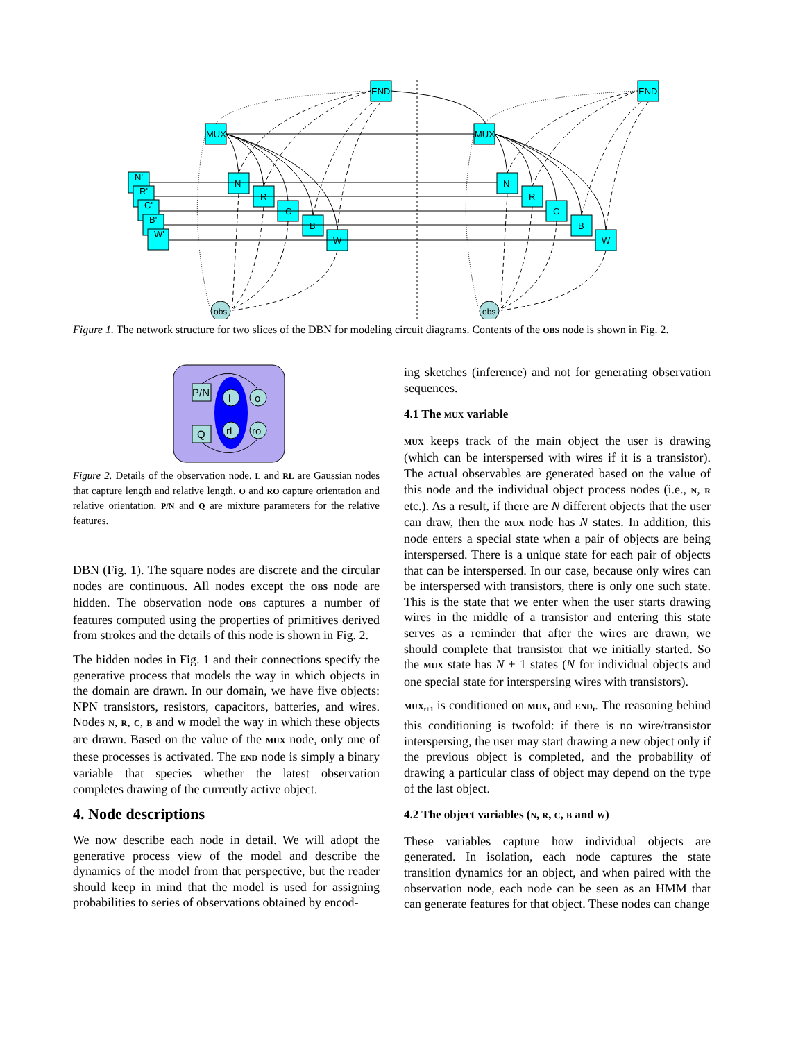END
MUX
N
R
C
B
W
N'
R'
C'
B'
W'
END
MUX
N
R
C
B
W
obs
obs
Figure 1. The network structure for two slices of the DBN for modeling circuit diagrams. Contents of the OBS node is shown in Fig. 2.
P/N
Q
l
rl
o
ro
Figure 2. Details of the observation node. L and RL are Gaussian nodes that capture length and relative length. O and RO capture orientation and relative orientation. P/N and Q are mixture parameters for the relative features.
DBN (Fig. 1). The square nodes are discrete and the circular nodes are continuous. All nodes except the OBS node are hidden. The observation node OBS captures a number of features computed using the properties of primitives derived from strokes and the details of this node is shown in Fig. 2.
The hidden nodes in Fig. 1 and their connections specify the generative process that models the way in which objects in the domain are drawn. In our domain, we have five objects: NPN transistors, resistors, capacitors, batteries, and wires. Nodes N, R, C, B and W model the way in which these objects are drawn. Based on the value of the MUX node, only one of these processes is activated. The END node is simply a binary variable that species whether the latest observation completes drawing of the currently active object.
4. Node descriptions
We now describe each node in detail. We will adopt the generative process view of the model and describe the dynamics of the model from that perspective, but the reader should keep in mind that the model is used for assigning probabilities to series of observations obtained by encod-
ing sketches (inference) and not for generating observation sequences.
4.1 The MUX variable
MUX keeps track of the main object the user is drawing (which can be interspersed with wires if it is a transistor). The actual observables are generated based on the value of this node and the individual object process nodes (i.e., N, R etc.). As a result, if there are N different objects that the user can draw, then the MUX node has N states. In addition, this node enters a special state when a pair of objects are being interspersed. There is a unique state for each pair of objects that can be interspersed. In our case, because only wires can be interspersed with transistors, there is only one such state. This is the state that we enter when the user starts drawing wires in the middle of a transistor and entering this state serves as a reminder that after the wires are drawn, we should complete that transistor that we initially started. So the MUX state has N + 1 states (N for individual objects and one special state for interspersing wires with transistors).
MUX<sub>t+1</sub> is conditioned on MUX<sub>t</sub> and END<sub>t</sub>. The reasoning behind this conditioning is twofold: if there is no wire/transistor interspersing, the user may start drawing a new object only if the previous object is completed, and the probability of drawing a particular class of object may depend on the type of the last object.
4.2 The object variables (N, R, C, B and W)
These variables capture how individual objects are generated. In isolation, each node captures the state transition dynamics for an object, and when paired with the observation node, each node can be seen as an HMM that can generate features for that object. These nodes can change